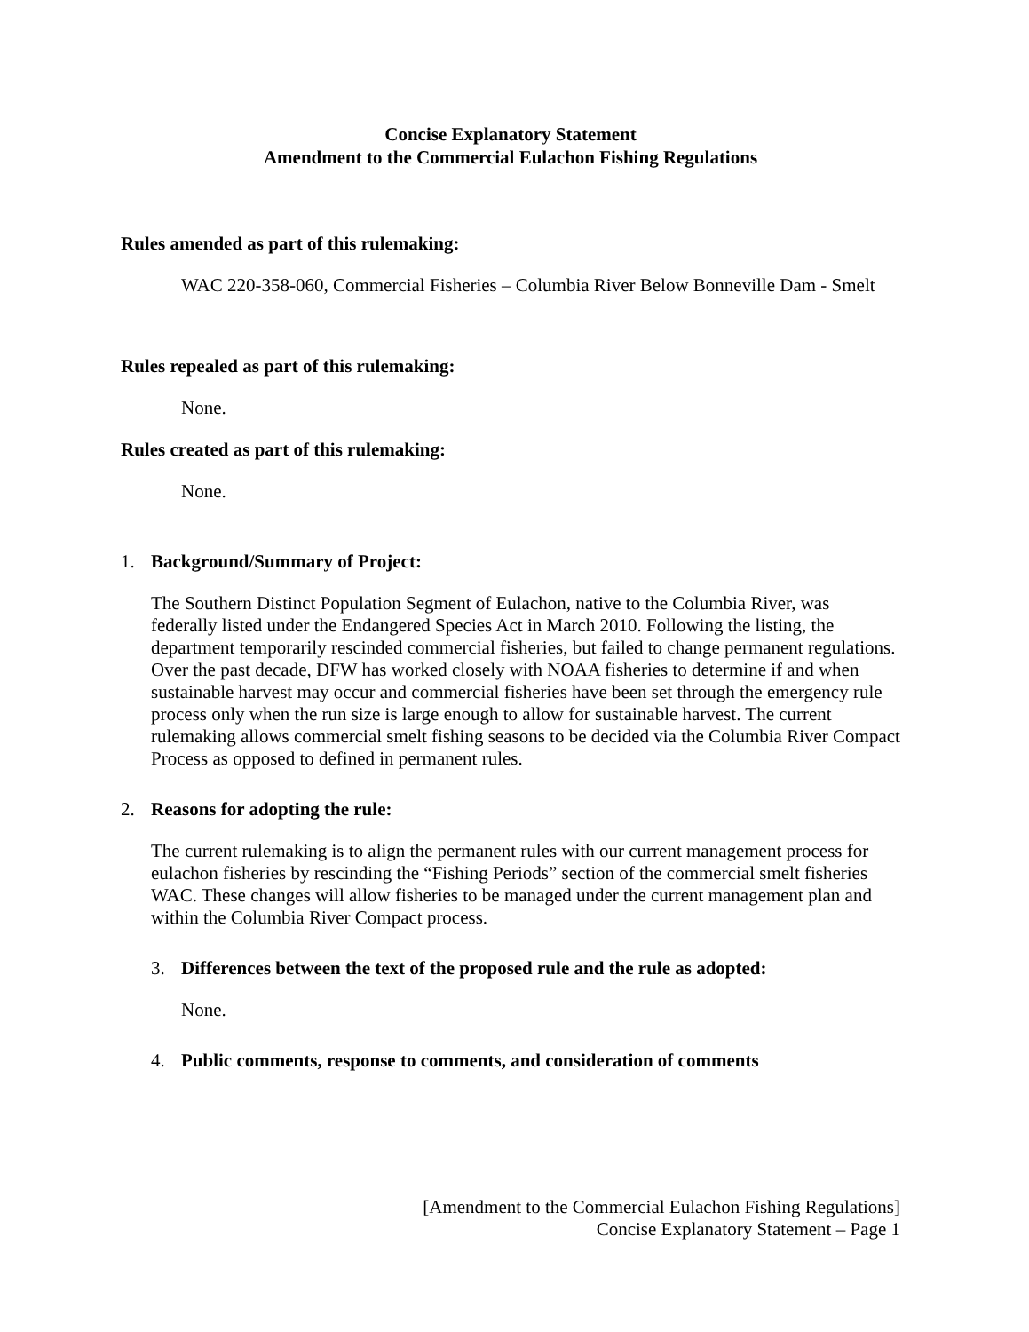Concise Explanatory Statement
Amendment to the Commercial Eulachon Fishing Regulations
Rules amended as part of this rulemaking:
WAC 220-358-060, Commercial Fisheries – Columbia River Below Bonneville Dam - Smelt
Rules repealed as part of this rulemaking:
None.
Rules created as part of this rulemaking:
None.
1. Background/Summary of Project:
The Southern Distinct Population Segment of Eulachon, native to the Columbia River, was federally listed under the Endangered Species Act in March 2010. Following the listing, the department temporarily rescinded commercial fisheries, but failed to change permanent regulations. Over the past decade, DFW has worked closely with NOAA fisheries to determine if and when sustainable harvest may occur and commercial fisheries have been set through the emergency rule process only when the run size is large enough to allow for sustainable harvest. The current rulemaking allows commercial smelt fishing seasons to be decided via the Columbia River Compact Process as opposed to defined in permanent rules.
2. Reasons for adopting the rule:
The current rulemaking is to align the permanent rules with our current management process for eulachon fisheries by rescinding the “Fishing Periods” section of the commercial smelt fisheries WAC. These changes will allow fisheries to be managed under the current management plan and within the Columbia River Compact process.
3. Differences between the text of the proposed rule and the rule as adopted:
None.
4. Public comments, response to comments, and consideration of comments
[Amendment to the Commercial Eulachon Fishing Regulations]
Concise Explanatory Statement – Page 1